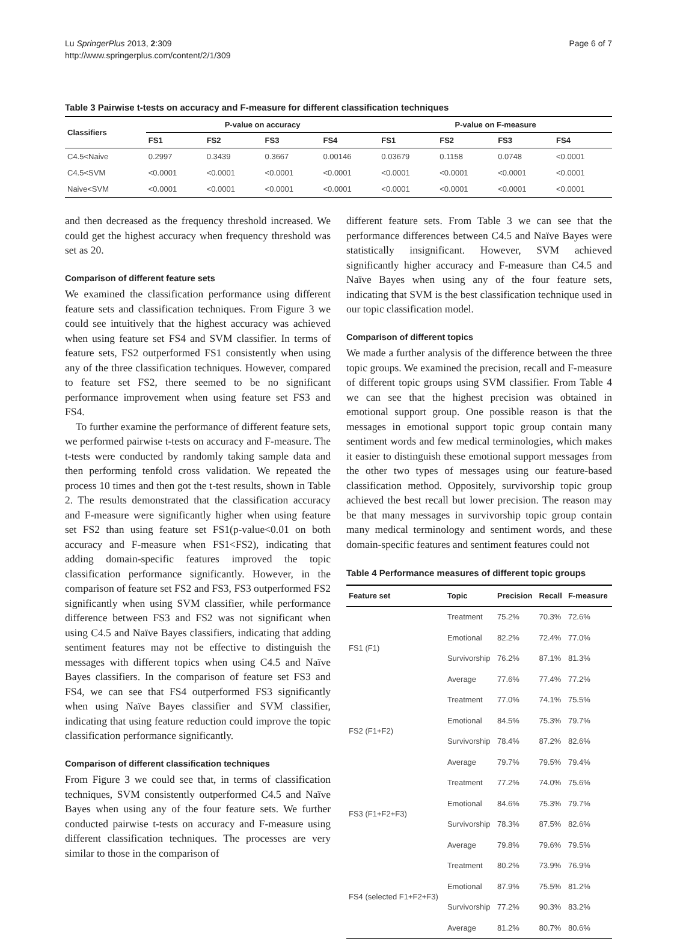Lu SpringerPlus 2013, 2:309
http://www.springerplus.com/content/2/1/309
Page 6 of 7
Table 3 Pairwise t-tests on accuracy and F-measure for different classification techniques
| Classifiers | P-value on accuracy | | | | P-value on F-measure | | | |
| --- | --- | --- | --- | --- | --- | --- | --- | --- |
| | FS1 | FS2 | FS3 | FS4 | FS1 | FS2 | FS3 | FS4 |
| C4.5<Naive | 0.2997 | 0.3439 | 0.3667 | 0.00146 | 0.03679 | 0.1158 | 0.0748 | <0.0001 |
| C4.5<SVM | <0.0001 | <0.0001 | <0.0001 | <0.0001 | <0.0001 | <0.0001 | <0.0001 | <0.0001 |
| Naive<SVM | <0.0001 | <0.0001 | <0.0001 | <0.0001 | <0.0001 | <0.0001 | <0.0001 | <0.0001 |
and then decreased as the frequency threshold increased. We could get the highest accuracy when frequency threshold was set as 20.
Comparison of different feature sets
We examined the classification performance using different feature sets and classification techniques. From Figure 3 we could see intuitively that the highest accuracy was achieved when using feature set FS4 and SVM classifier. In terms of feature sets, FS2 outperformed FS1 consistently when using any of the three classification techniques. However, compared to feature set FS2, there seemed to be no significant performance improvement when using feature set FS3 and FS4.
To further examine the performance of different feature sets, we performed pairwise t-tests on accuracy and F-measure. The t-tests were conducted by randomly taking sample data and then performing tenfold cross validation. We repeated the process 10 times and then got the t-test results, shown in Table 2. The results demonstrated that the classification accuracy and F-measure were significantly higher when using feature set FS2 than using feature set FS1(p-value<0.01 on both accuracy and F-measure when FS1<FS2), indicating that adding domain-specific features improved the topic classification performance significantly. However, in the comparison of feature set FS2 and FS3, FS3 outperformed FS2 significantly when using SVM classifier, while performance difference between FS3 and FS2 was not significant when using C4.5 and Naïve Bayes classifiers, indicating that adding sentiment features may not be effective to distinguish the messages with different topics when using C4.5 and Naïve Bayes classifiers. In the comparison of feature set FS3 and FS4, we can see that FS4 outperformed FS3 significantly when using Naïve Bayes classifier and SVM classifier, indicating that using feature reduction could improve the topic classification performance significantly.
Comparison of different classification techniques
From Figure 3 we could see that, in terms of classification techniques, SVM consistently outperformed C4.5 and Naïve Bayes when using any of the four feature sets. We further conducted pairwise t-tests on accuracy and F-measure using different classification techniques. The processes are very similar to those in the comparison of
different feature sets. From Table 3 we can see that the performance differences between C4.5 and Naïve Bayes were statistically insignificant. However, SVM achieved significantly higher accuracy and F-measure than C4.5 and Naïve Bayes when using any of the four feature sets, indicating that SVM is the best classification technique used in our topic classification model.
Comparison of different topics
We made a further analysis of the difference between the three topic groups. We examined the precision, recall and F-measure of different topic groups using SVM classifier. From Table 4 we can see that the highest precision was obtained in emotional support group. One possible reason is that the messages in emotional support topic group contain many sentiment words and few medical terminologies, which makes it easier to distinguish these emotional support messages from the other two types of messages using our feature-based classification method. Oppositely, survivorship topic group achieved the best recall but lower precision. The reason may be that many messages in survivorship topic group contain many medical terminology and sentiment words, and these domain-specific features and sentiment features could not
Table 4 Performance measures of different topic groups
| Feature set | Topic | Precision | Recall | F-measure |
| --- | --- | --- | --- | --- |
| FS1 (F1) | Treatment | 75.2% | 70.3% | 72.6% |
| | Emotional | 82.2% | 72.4% | 77.0% |
| | Survivorship | 76.2% | 87.1% | 81.3% |
| | Average | 77.6% | 77.4% | 77.2% |
| FS2 (F1+F2) | Treatment | 77.0% | 74.1% | 75.5% |
| | Emotional | 84.5% | 75.3% | 79.7% |
| | Survivorship | 78.4% | 87.2% | 82.6% |
| | Average | 79.7% | 79.5% | 79.4% |
| FS3 (F1+F2+F3) | Treatment | 77.2% | 74.0% | 75.6% |
| | Emotional | 84.6% | 75.3% | 79.7% |
| | Survivorship | 78.3% | 87.5% | 82.6% |
| | Average | 79.8% | 79.6% | 79.5% |
| FS4 (selected F1+F2+F3) | Treatment | 80.2% | 73.9% | 76.9% |
| | Emotional | 87.9% | 75.5% | 81.2% |
| | Survivorship | 77.2% | 90.3% | 83.2% |
| | Average | 81.2% | 80.7% | 80.6% |